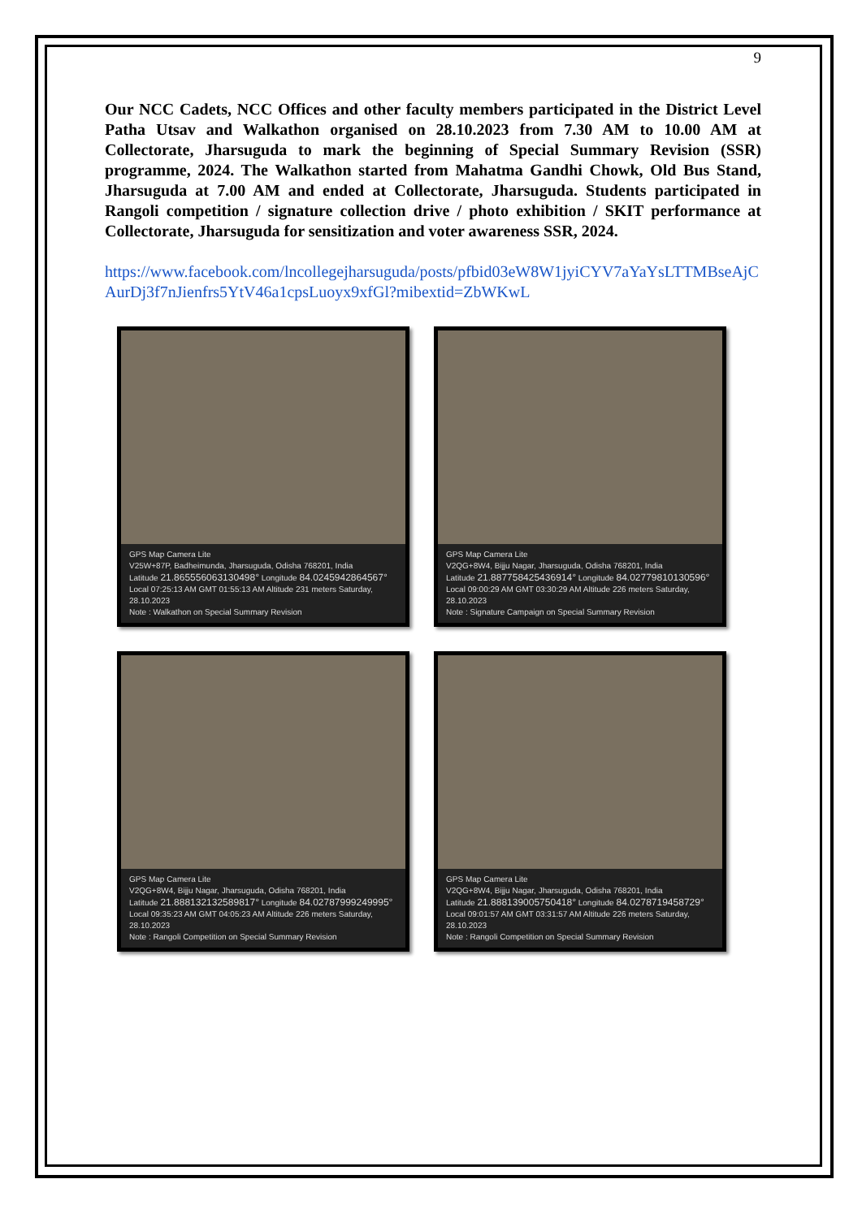9
Our NCC Cadets, NCC Offices and other faculty members participated in the District Level Patha Utsav and Walkathon organised on 28.10.2023 from 7.30 AM to 10.00 AM at Collectorate, Jharsuguda to mark the beginning of Special Summary Revision (SSR) programme, 2024. The Walkathon started from Mahatma Gandhi Chowk, Old Bus Stand, Jharsuguda at 7.00 AM and ended at Collectorate, Jharsuguda. Students participated in Rangoli competition / signature collection drive / photo exhibition / SKIT performance at Collectorate, Jharsuguda for sensitization and voter awareness SSR, 2024.
https://www.facebook.com/lncollegejharsuguda/posts/pfbid03eW8W1jyiCYV7aYaYsLTTMBseAjCAurDj3f7nJienfrs5YtV46a1cpsLuoyx9xfGl?mibextid=ZbWKwL
GPS Map Camera Lite
V25W+87P, Badheimunda, Jharsuguda, Odisha 768201, India
Latitude 21.865556063130498° Longitude 84.0245942864567°
Local 07:25:13 AM GMT 01:55:13 AM Altitude 231 meters Saturday, 28.10.2023
Note : Walkathon on Special Summary Revision
GPS Map Camera Lite
V2QG+8W4, Bijju Nagar, Jharsuguda, Odisha 768201, India
Latitude 21.887758425436914° Longitude 84.02779810130596°
Local 09:00:29 AM GMT 03:30:29 AM Altitude 226 meters Saturday, 28.10.2023
Note : Signature Campaign on Special Summary Revision
GPS Map Camera Lite
V2QG+8W4, Bijju Nagar, Jharsuguda, Odisha 768201, India
Latitude 21.888132132589817° Longitude 84.02787999249995°
Local 09:35:23 AM GMT 04:05:23 AM Altitude 226 meters Saturday, 28.10.2023
Note : Rangoli Competition on Special Summary Revision
GPS Map Camera Lite
V2QG+8W4, Bijju Nagar, Jharsuguda, Odisha 768201, India
Latitude 21.888139005750418° Longitude 84.0278719458729°
Local 09:01:57 AM GMT 03:31:57 AM Altitude 226 meters Saturday, 28.10.2023
Note : Rangoli Competition on Special Summary Revision